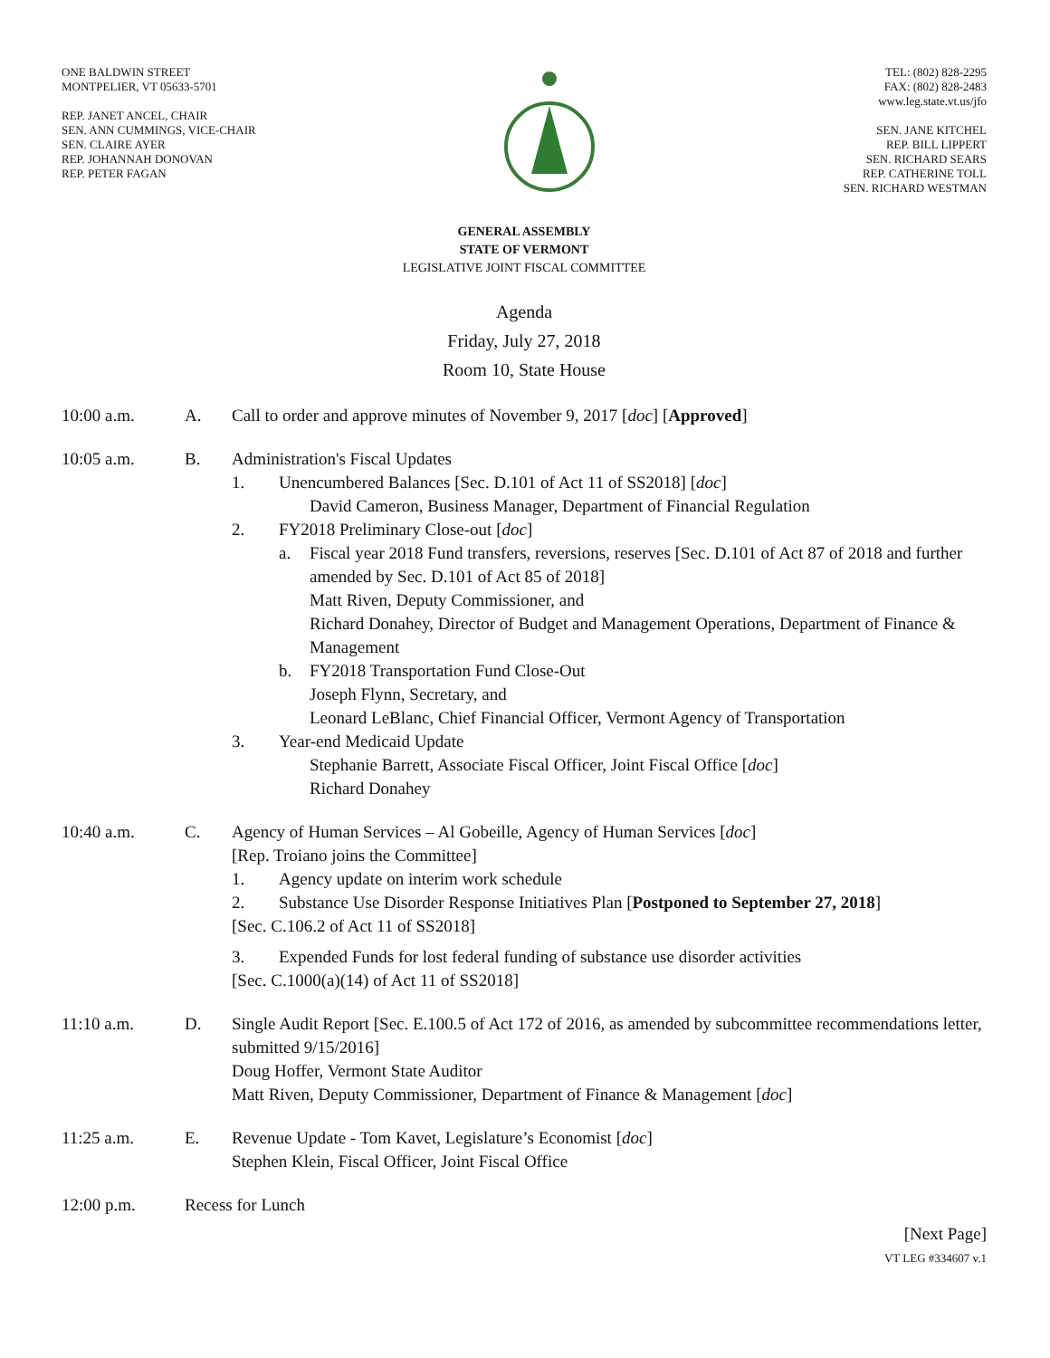ONE BALDWIN STREET
MONTPELIER, VT 05633-5701
REP. JANET ANCEL, CHAIR
SEN. ANN CUMMINGS, VICE-CHAIR
SEN. CLAIRE AYER
REP. JOHANNAH DONOVAN
REP. PETER FAGAN
TEL: (802) 828-2295
FAX: (802) 828-2483
www.leg.state.vt.us/jfo
SEN. JANE KITCHEL
REP. BILL LIPPERT
SEN. RICHARD SEARS
REP. CATHERINE TOLL
SEN. RICHARD WESTMAN
GENERAL ASSEMBLY
STATE OF VERMONT
LEGISLATIVE JOINT FISCAL COMMITTEE
Agenda
Friday, July 27, 2018
Room 10, State House
10:00 a.m. A. Call to order and approve minutes of November 9, 2017 [doc] [Approved]
10:05 a.m. B. Administration's Fiscal Updates
1. Unencumbered Balances [Sec. D.101 of Act 11 of SS2018] [doc]
David Cameron, Business Manager, Department of Financial Regulation
2. FY2018 Preliminary Close-out [doc]
a. Fiscal year 2018 Fund transfers, reversions, reserves [Sec. D.101 of Act 87 of 2018 and further amended by Sec. D.101 of Act 85 of 2018]
Matt Riven, Deputy Commissioner, and
Richard Donahey, Director of Budget and Management Operations, Department of Finance & Management
b. FY2018 Transportation Fund Close-Out
Joseph Flynn, Secretary, and
Leonard LeBlanc, Chief Financial Officer, Vermont Agency of Transportation
3. Year-end Medicaid Update
Stephanie Barrett, Associate Fiscal Officer, Joint Fiscal Office [doc]
Richard Donahey
10:40 a.m. C. Agency of Human Services – Al Gobeille, Agency of Human Services [doc]
[Rep. Troiano joins the Committee]
1. Agency update on interim work schedule
2. Substance Use Disorder Response Initiatives Plan [Postponed to September 27, 2018]
[Sec. C.106.2 of Act 11 of SS2018]
3. Expended Funds for lost federal funding of substance use disorder activities
[Sec. C.1000(a)(14) of Act 11 of SS2018]
11:10 a.m. D. Single Audit Report [Sec. E.100.5 of Act 172 of 2016, as amended by subcommittee recommendations letter, submitted 9/15/2016]
Doug Hoffer, Vermont State Auditor
Matt Riven, Deputy Commissioner, Department of Finance & Management [doc]
11:25 a.m. E. Revenue Update - Tom Kavet, Legislature’s Economist [doc]
Stephen Klein, Fiscal Officer, Joint Fiscal Office
12:00 p.m. Recess for Lunch
[Next Page]
VT LEG #334607 v.1